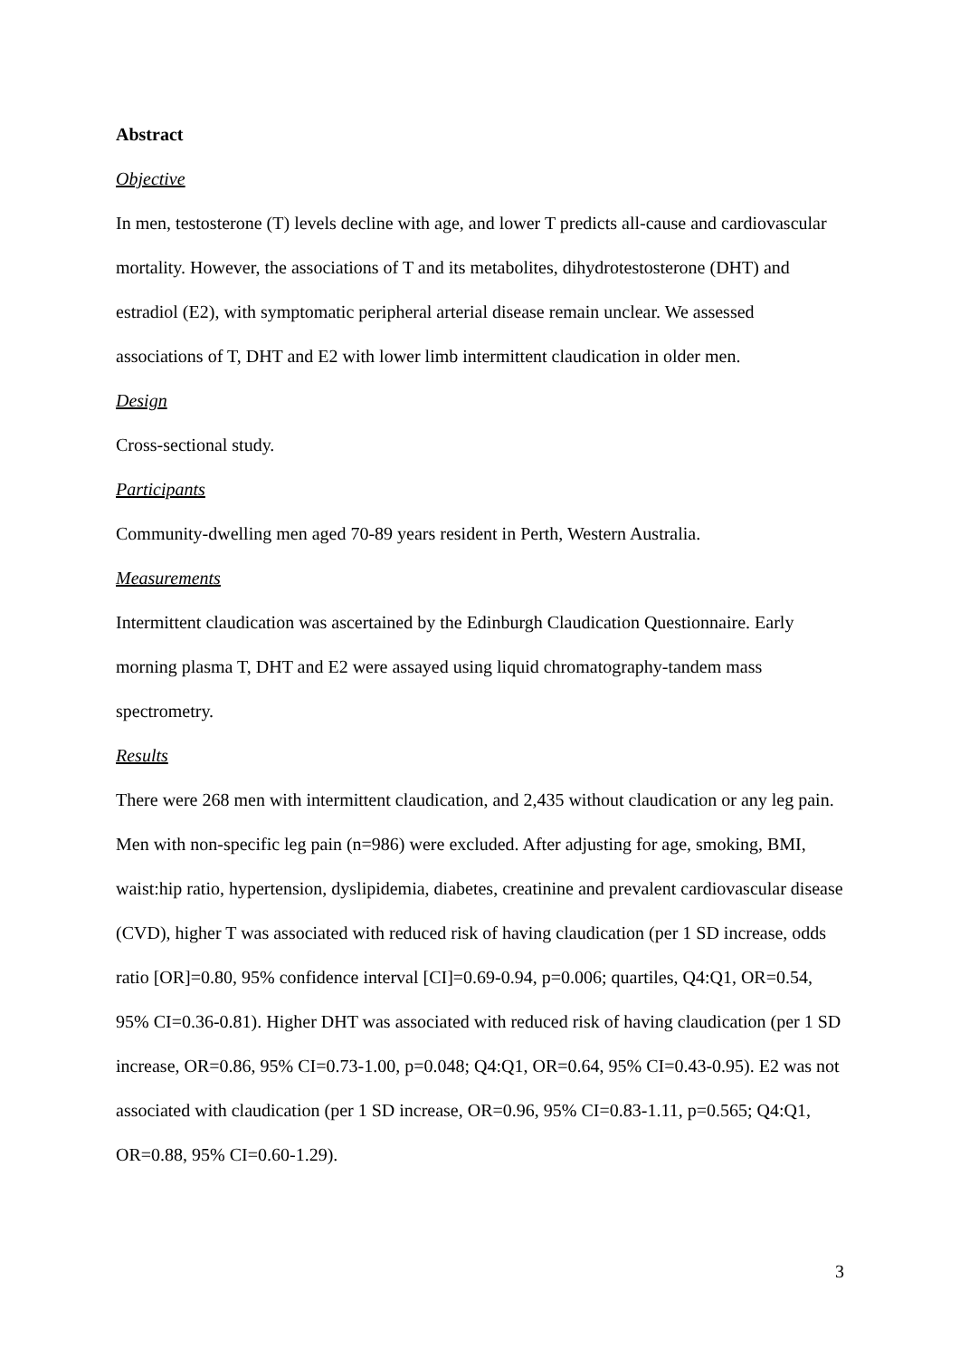Abstract
Objective
In men, testosterone (T) levels decline with age, and lower T predicts all-cause and cardiovascular mortality. However, the associations of T and its metabolites, dihydrotestosterone (DHT) and estradiol (E2), with symptomatic peripheral arterial disease remain unclear. We assessed associations of T, DHT and E2 with lower limb intermittent claudication in older men.
Design
Cross-sectional study.
Participants
Community-dwelling men aged 70-89 years resident in Perth, Western Australia.
Measurements
Intermittent claudication was ascertained by the Edinburgh Claudication Questionnaire. Early morning plasma T, DHT and E2 were assayed using liquid chromatography-tandem mass spectrometry.
Results
There were 268 men with intermittent claudication, and 2,435 without claudication or any leg pain. Men with non-specific leg pain (n=986) were excluded. After adjusting for age, smoking, BMI, waist:hip ratio, hypertension, dyslipidemia, diabetes, creatinine and prevalent cardiovascular disease (CVD), higher T was associated with reduced risk of having claudication (per 1 SD increase, odds ratio [OR]=0.80, 95% confidence interval [CI]=0.69-0.94, p=0.006; quartiles, Q4:Q1, OR=0.54, 95% CI=0.36-0.81). Higher DHT was associated with reduced risk of having claudication (per 1 SD increase, OR=0.86, 95% CI=0.73-1.00, p=0.048; Q4:Q1, OR=0.64, 95% CI=0.43-0.95). E2 was not associated with claudication (per 1 SD increase, OR=0.96, 95% CI=0.83-1.11, p=0.565; Q4:Q1, OR=0.88, 95% CI=0.60-1.29).
3